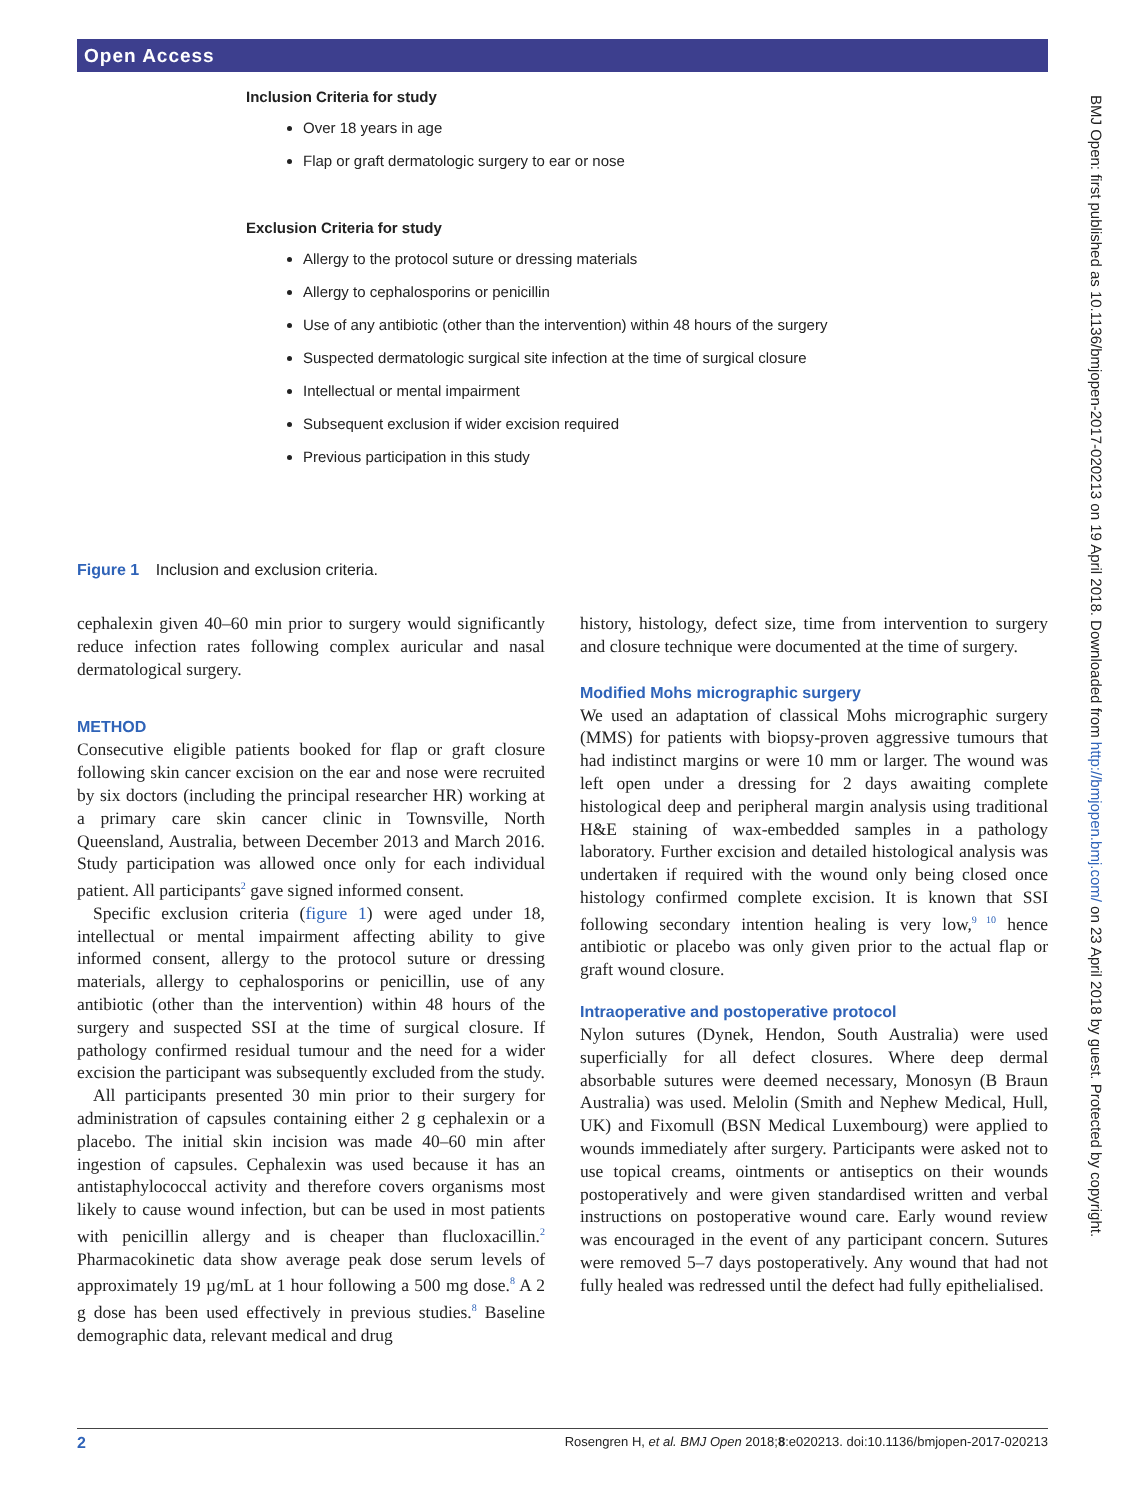Open Access
Inclusion Criteria for study
Over 18 years in age
Flap or graft dermatologic surgery to ear or nose
Exclusion Criteria for study
Allergy to the protocol suture or dressing materials
Allergy to cephalosporins or penicillin
Use of any antibiotic (other than the intervention) within 48 hours of the surgery
Suspected dermatologic surgical site infection at the time of surgical closure
Intellectual or mental impairment
Subsequent exclusion if wider excision required
Previous participation in this study
Figure 1 Inclusion and exclusion criteria.
cephalexin given 40–60 min prior to surgery would significantly reduce infection rates following complex auricular and nasal dermatological surgery.
METHOD
Consecutive eligible patients booked for flap or graft closure following skin cancer excision on the ear and nose were recruited by six doctors (including the principal researcher HR) working at a primary care skin cancer clinic in Townsville, North Queensland, Australia, between December 2013 and March 2016. Study participation was allowed once only for each individual patient. All participants<sup>2</sup> gave signed informed consent.
Specific exclusion criteria (figure 1) were aged under 18, intellectual or mental impairment affecting ability to give informed consent, allergy to the protocol suture or dressing materials, allergy to cephalosporins or penicillin, use of any antibiotic (other than the intervention) within 48 hours of the surgery and suspected SSI at the time of surgical closure. If pathology confirmed residual tumour and the need for a wider excision the participant was subsequently excluded from the study.
All participants presented 30 min prior to their surgery for administration of capsules containing either 2 g cephalexin or a placebo. The initial skin incision was made 40–60 min after ingestion of capsules. Cephalexin was used because it has an antistaphylococcal activity and therefore covers organisms most likely to cause wound infection, but can be used in most patients with penicillin allergy and is cheaper than flucloxacillin.<sup>2</sup> Pharmacokinetic data show average peak dose serum levels of approximately 19 µg/mL at 1 hour following a 500 mg dose.<sup>8</sup> A 2 g dose has been used effectively in previous studies.<sup>8</sup> Baseline demographic data, relevant medical and drug
history, histology, defect size, time from intervention to surgery and closure technique were documented at the time of surgery.
Modified Mohs micrographic surgery
We used an adaptation of classical Mohs micrographic surgery (MMS) for patients with biopsy-proven aggressive tumours that had indistinct margins or were 10 mm or larger. The wound was left open under a dressing for 2 days awaiting complete histological deep and peripheral margin analysis using traditional H&E staining of wax-embedded samples in a pathology laboratory. Further excision and detailed histological analysis was undertaken if required with the wound only being closed once histology confirmed complete excision. It is known that SSI following secondary intention healing is very low,<sup>9 10</sup> hence antibiotic or placebo was only given prior to the actual flap or graft wound closure.
Intraoperative and postoperative protocol
Nylon sutures (Dynek, Hendon, South Australia) were used superficially for all defect closures. Where deep dermal absorbable sutures were deemed necessary, Monosyn (B Braun Australia) was used. Melolin (Smith and Nephew Medical, Hull, UK) and Fixomull (BSN Medical Luxembourg) were applied to wounds immediately after surgery. Participants were asked not to use topical creams, ointments or antiseptics on their wounds postoperatively and were given standardised written and verbal instructions on postoperative wound care. Early wound review was encouraged in the event of any participant concern. Sutures were removed 5–7 days postoperatively. Any wound that had not fully healed was redressed until the defect had fully epithelialised.
BMJ Open: first published as 10.1136/bmjopen-2017-020213 on 19 April 2018. Downloaded from http://bmjopen.bmj.com/ on 23 April 2018 by guest. Protected by copyright.
2 Rosengren H, et al. BMJ Open 2018;8:e020213. doi:10.1136/bmjopen-2017-020213